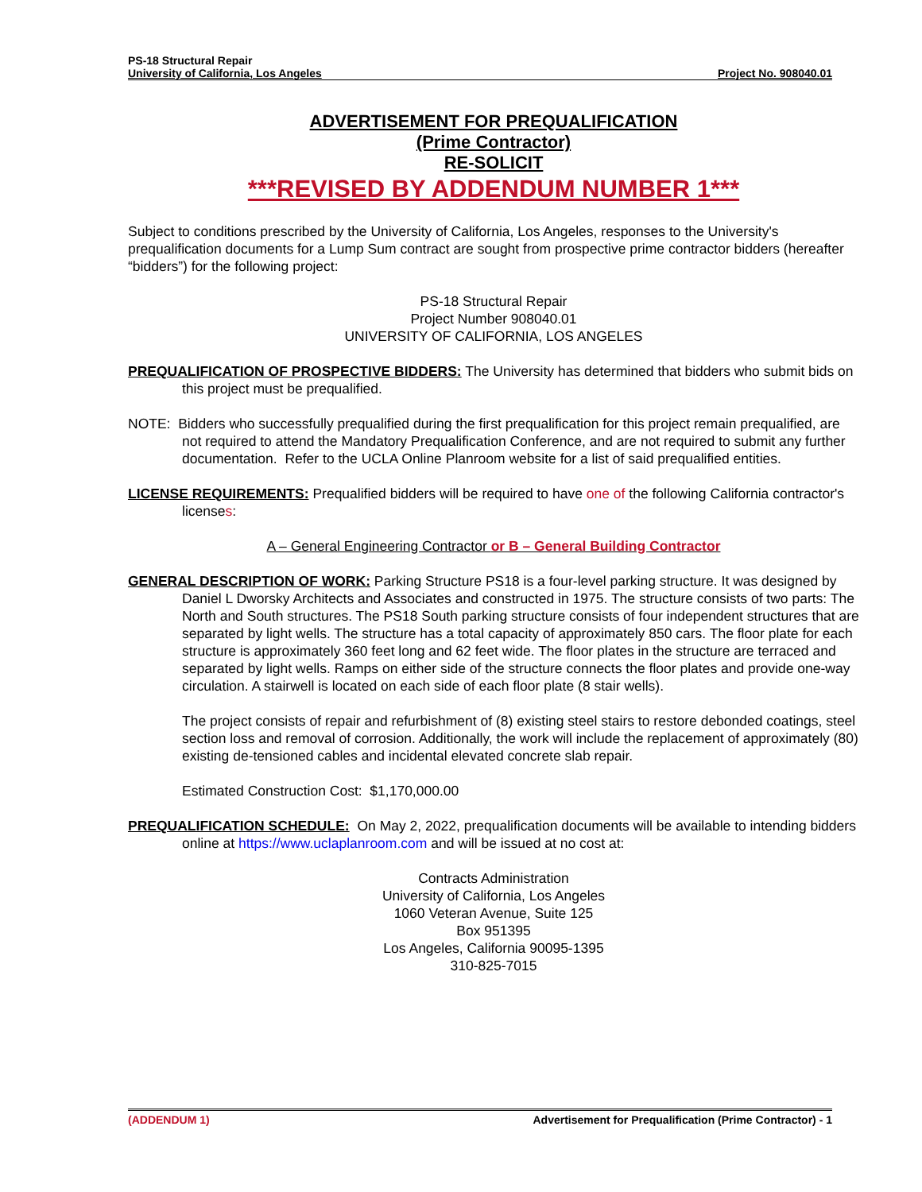PS-18 Structural Repair
University of California, Los Angeles Project No. 908040.01
ADVERTISEMENT FOR PREQUALIFICATION
(Prime Contractor)
RE-SOLICIT
***REVISED BY ADDENDUM NUMBER 1***
Subject to conditions prescribed by the University of California, Los Angeles, responses to the University's prequalification documents for a Lump Sum contract are sought from prospective prime contractor bidders (hereafter “bidders”) for the following project:
PS-18 Structural Repair
Project Number 908040.01
UNIVERSITY OF CALIFORNIA, LOS ANGELES
PREQUALIFICATION OF PROSPECTIVE BIDDERS: The University has determined that bidders who submit bids on this project must be prequalified.
NOTE: Bidders who successfully prequalified during the first prequalification for this project remain prequalified, are not required to attend the Mandatory Prequalification Conference, and are not required to submit any further documentation. Refer to the UCLA Online Planroom website for a list of said prequalified entities.
LICENSE REQUIREMENTS: Prequalified bidders will be required to have one of the following California contractor's licenses:
A – General Engineering Contractor or B – General Building Contractor
GENERAL DESCRIPTION OF WORK: Parking Structure PS18 is a four-level parking structure. It was designed by Daniel L Dworsky Architects and Associates and constructed in 1975. The structure consists of two parts: The North and South structures. The PS18 South parking structure consists of four independent structures that are separated by light wells. The structure has a total capacity of approximately 850 cars. The floor plate for each structure is approximately 360 feet long and 62 feet wide. The floor plates in the structure are terraced and separated by light wells. Ramps on either side of the structure connects the floor plates and provide one-way circulation. A stairwell is located on each side of each floor plate (8 stair wells).
The project consists of repair and refurbishment of (8) existing steel stairs to restore debonded coatings, steel section loss and removal of corrosion. Additionally, the work will include the replacement of approximately (80) existing de-tensioned cables and incidental elevated concrete slab repair.
Estimated Construction Cost: $1,170,000.00
PREQUALIFICATION SCHEDULE: On May 2, 2022, prequalification documents will be available to intending bidders online at https://www.uclaplanroom.com and will be issued at no cost at:
Contracts Administration
University of California, Los Angeles
1060 Veteran Avenue, Suite 125
Box 951395
Los Angeles, California 90095-1395
310-825-7015
(ADDENDUM 1) Advertisement for Prequalification (Prime Contractor) - 1